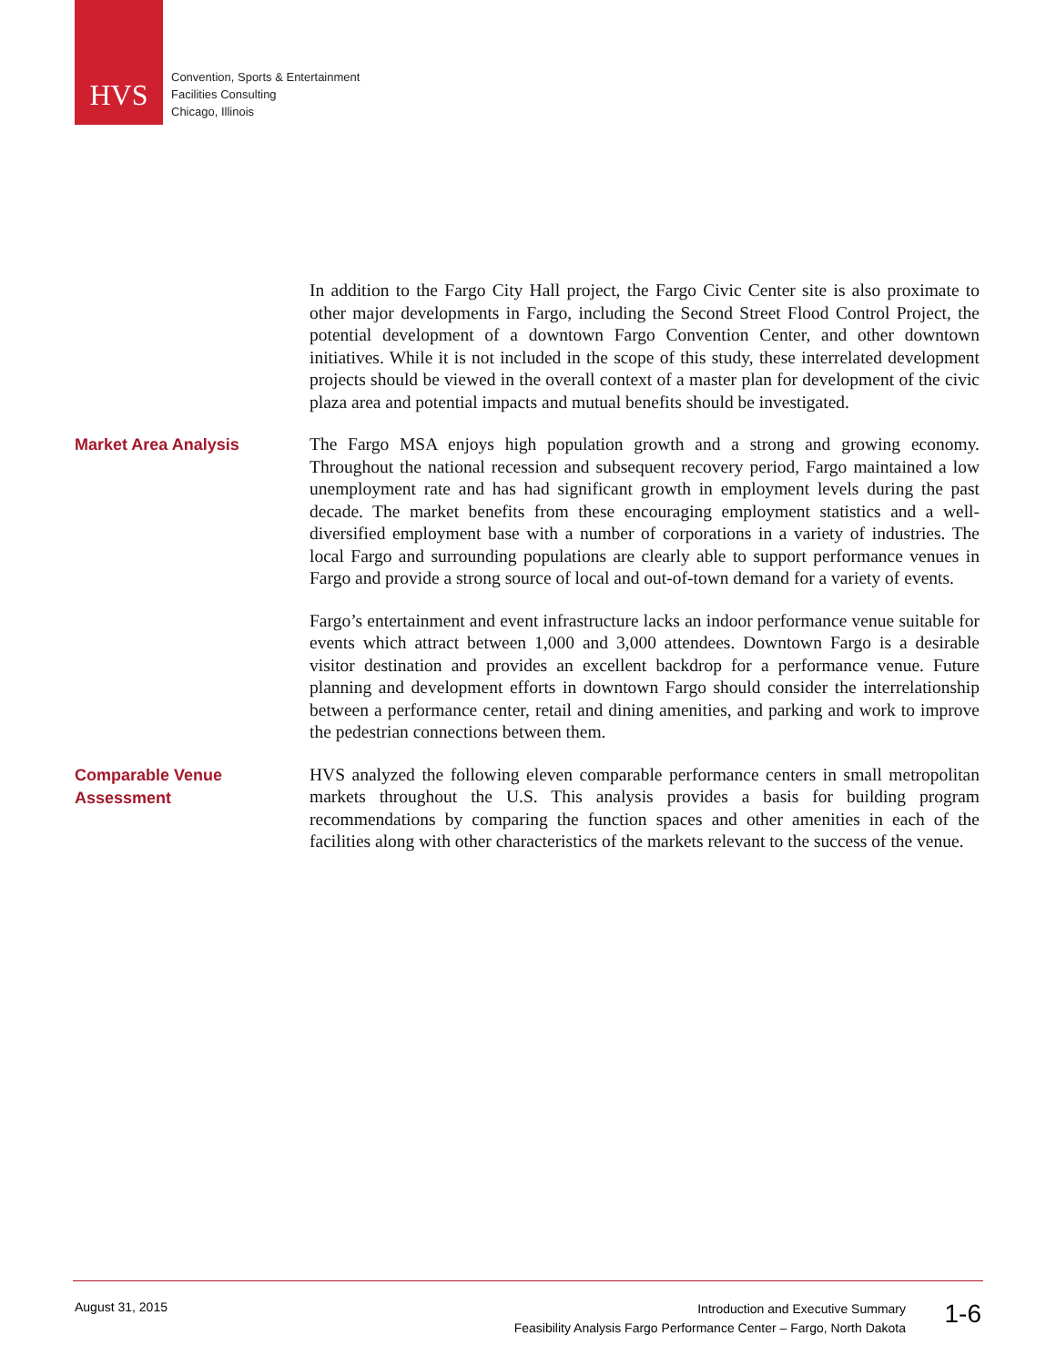HVS
Convention, Sports & Entertainment
Facilities Consulting
Chicago, Illinois
In addition to the Fargo City Hall project, the Fargo Civic Center site is also proximate to other major developments in Fargo, including the Second Street Flood Control Project, the potential development of a downtown Fargo Convention Center, and other downtown initiatives. While it is not included in the scope of this study, these interrelated development projects should be viewed in the overall context of a master plan for development of the civic plaza area and potential impacts and mutual benefits should be investigated.
Market Area Analysis
The Fargo MSA enjoys high population growth and a strong and growing economy. Throughout the national recession and subsequent recovery period, Fargo maintained a low unemployment rate and has had significant growth in employment levels during the past decade. The market benefits from these encouraging employment statistics and a well-diversified employment base with a number of corporations in a variety of industries. The local Fargo and surrounding populations are clearly able to support performance venues in Fargo and provide a strong source of local and out-of-town demand for a variety of events.
Fargo’s entertainment and event infrastructure lacks an indoor performance venue suitable for events which attract between 1,000 and 3,000 attendees. Downtown Fargo is a desirable visitor destination and provides an excellent backdrop for a performance venue. Future planning and development efforts in downtown Fargo should consider the interrelationship between a performance center, retail and dining amenities, and parking and work to improve the pedestrian connections between them.
Comparable Venue
Assessment
HVS analyzed the following eleven comparable performance centers in small metropolitan markets throughout the U.S. This analysis provides a basis for building program recommendations by comparing the function spaces and other amenities in each of the facilities along with other characteristics of the markets relevant to the success of the venue.
August 31, 2015
Introduction and Executive Summary
Feasibility Analysis Fargo Performance Center – Fargo, North Dakota
1-6